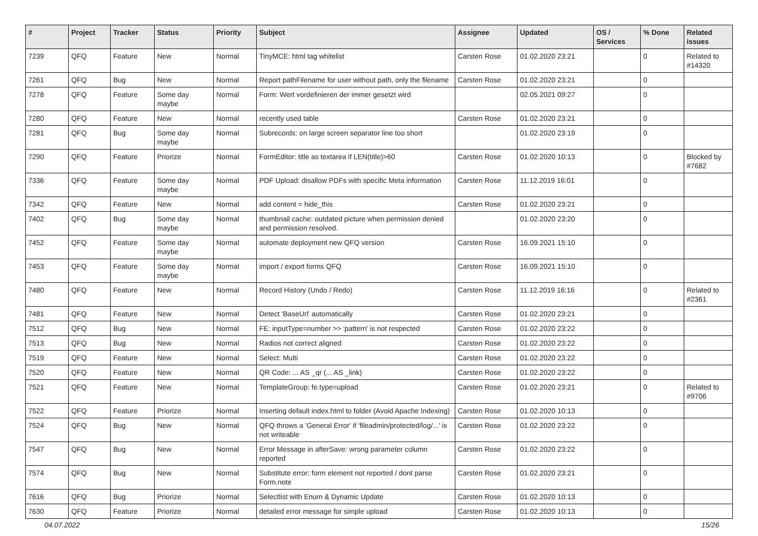| # | Project | Tracker | Status | Priority | Subject | Assignee | Updated | OS / Services | % Done | Related issues |
| --- | --- | --- | --- | --- | --- | --- | --- | --- | --- | --- |
| 7239 | QFQ | Feature | New | Normal | TinyMCE: html tag whitelist | Carsten Rose | 01.02.2020 23:21 | | 0 | Related to #14320 |
| 7261 | QFQ | Bug | New | Normal | Report pathFilename for user without path, only the filename | Carsten Rose | 01.02.2020 23:21 | | 0 | |
| 7278 | QFQ | Feature | Some day maybe | Normal | Form: Wert vordefinieren der immer gesetzt wird | | 02.05.2021 09:27 | | 0 | |
| 7280 | QFQ | Feature | New | Normal | recently used table | Carsten Rose | 01.02.2020 23:21 | | 0 | |
| 7281 | QFQ | Bug | Some day maybe | Normal | Subrecords: on large screen separator line too short | | 01.02.2020 23:19 | | 0 | |
| 7290 | QFQ | Feature | Priorize | Normal | FormEditor: title as textarea if LEN(title)>60 | Carsten Rose | 01.02.2020 10:13 | | 0 | Blocked by #7682 |
| 7336 | QFQ | Feature | Some day maybe | Normal | PDF Upload: disallow PDFs with specific Meta information | Carsten Rose | 11.12.2019 16:01 | | 0 | |
| 7342 | QFQ | Feature | New | Normal | add content = hide_this | Carsten Rose | 01.02.2020 23:21 | | 0 | |
| 7402 | QFQ | Bug | Some day maybe | Normal | thumbnail cache: outdated picture when permission denied and permission resolved. | | 01.02.2020 23:20 | | 0 | |
| 7452 | QFQ | Feature | Some day maybe | Normal | automate deployment new QFQ version | Carsten Rose | 16.09.2021 15:10 | | 0 | |
| 7453 | QFQ | Feature | Some day maybe | Normal | import / export forms QFQ | Carsten Rose | 16.09.2021 15:10 | | 0 | |
| 7480 | QFQ | Feature | New | Normal | Record History (Undo / Redo) | Carsten Rose | 11.12.2019 16:16 | | 0 | Related to #2361 |
| 7481 | QFQ | Feature | New | Normal | Detect 'BaseUrl' automatically | Carsten Rose | 01.02.2020 23:21 | | 0 | |
| 7512 | QFQ | Bug | New | Normal | FE: inputType=number >> 'pattern' is not respected | Carsten Rose | 01.02.2020 23:22 | | 0 | |
| 7513 | QFQ | Bug | New | Normal | Radios not correct aligned | Carsten Rose | 01.02.2020 23:22 | | 0 | |
| 7519 | QFQ | Feature | New | Normal | Select: Multi | Carsten Rose | 01.02.2020 23:22 | | 0 | |
| 7520 | QFQ | Feature | New | Normal | QR Code: ... AS _qr (... AS _link) | Carsten Rose | 01.02.2020 23:22 | | 0 | |
| 7521 | QFQ | Feature | New | Normal | TemplateGroup: fe.type=upload | Carsten Rose | 01.02.2020 23:21 | | 0 | Related to #9706 |
| 7522 | QFQ | Feature | Priorize | Normal | Inserting default index.html to folder (Avoid Apache Indexing) | Carsten Rose | 01.02.2020 10:13 | | 0 | |
| 7524 | QFQ | Bug | New | Normal | QFQ throws a 'General Error' if 'fileadmin/protected/log/...' is not writeable | Carsten Rose | 01.02.2020 23:22 | | 0 | |
| 7547 | QFQ | Bug | New | Normal | Error Message in afterSave: wrong parameter column reported | Carsten Rose | 01.02.2020 23:22 | | 0 | |
| 7574 | QFQ | Bug | New | Normal | Substitute error: form element not reported / dont parse Form.note | Carsten Rose | 01.02.2020 23:21 | | 0 | |
| 7616 | QFQ | Bug | Priorize | Normal | Selectlist with Enum & Dynamic Update | Carsten Rose | 01.02.2020 10:13 | | 0 | |
| 7630 | QFQ | Feature | Priorize | Normal | detailed error message for simple upload | Carsten Rose | 01.02.2020 10:13 | | 0 | |
04.07.2022 15/26